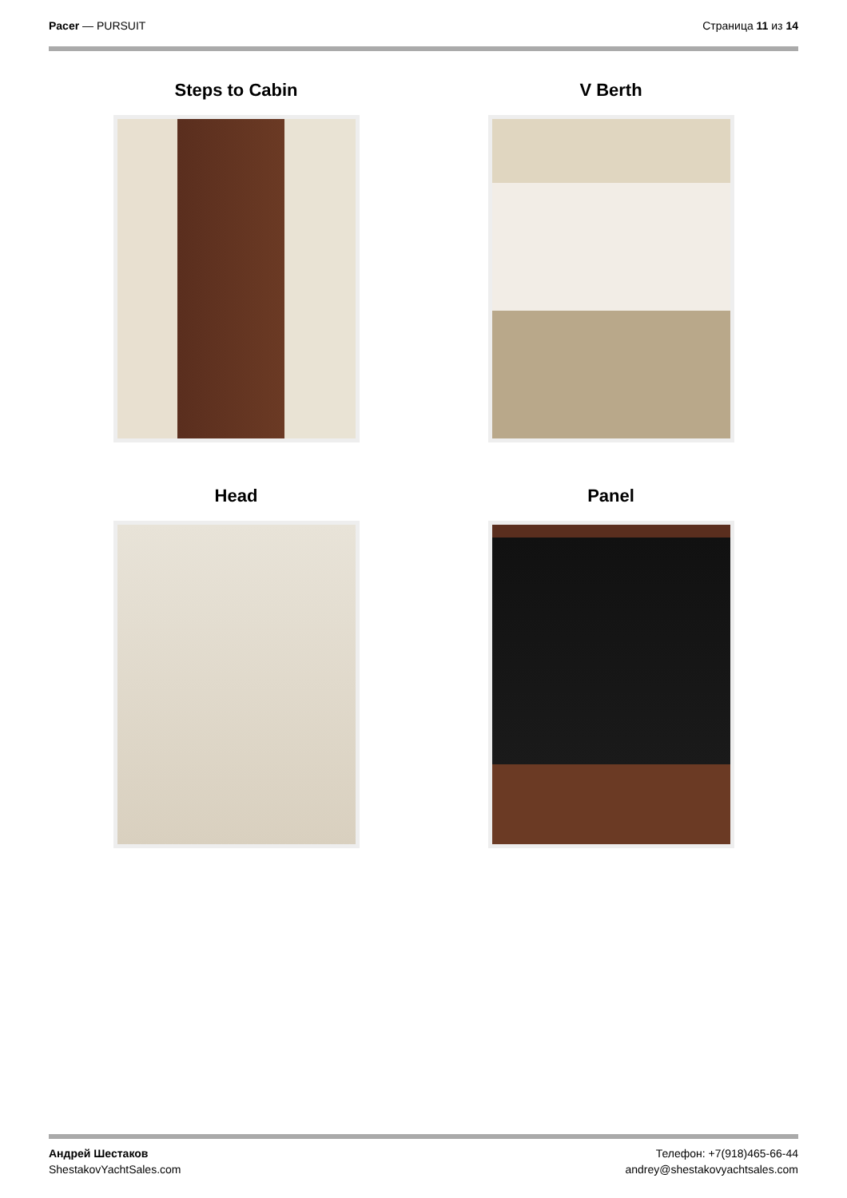Pacer — PURSUIT Страница 11 из 14
Steps to Cabin
V Berth
Head
Panel
Андрей Шестаков
ShestakovYachtSales.com
Телефон: +7(918)465-66-44
andrey@shestakovyachtsales.com